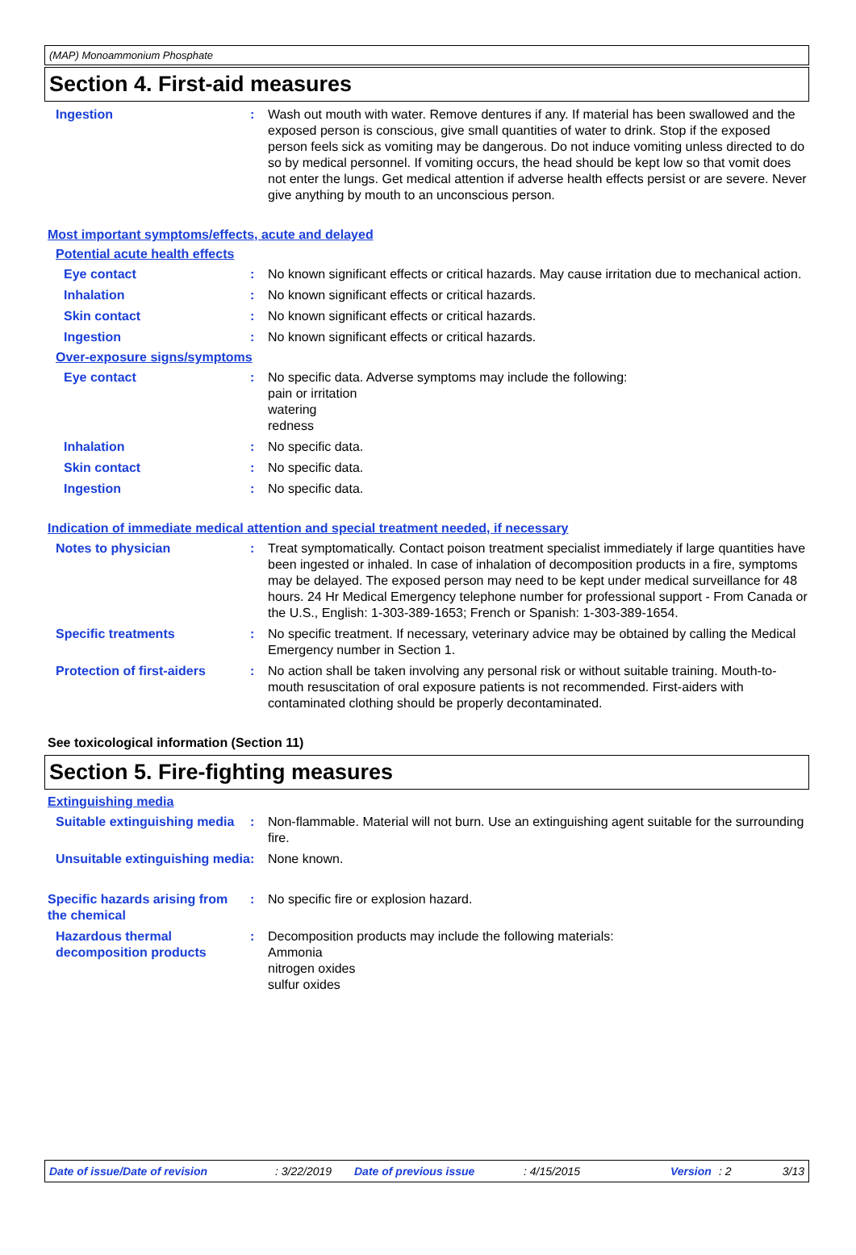(MAP) Monoammonium Phosphate
Section 4. First-aid measures
Ingestion : Wash out mouth with water. Remove dentures if any. If material has been swallowed and the exposed person is conscious, give small quantities of water to drink. Stop if the exposed person feels sick as vomiting may be dangerous. Do not induce vomiting unless directed to do so by medical personnel. If vomiting occurs, the head should be kept low so that vomit does not enter the lungs. Get medical attention if adverse health effects persist or are severe. Never give anything by mouth to an unconscious person.
Most important symptoms/effects, acute and delayed
Potential acute health effects
Eye contact : No known significant effects or critical hazards. May cause irritation due to mechanical action.
Inhalation : No known significant effects or critical hazards.
Skin contact : No known significant effects or critical hazards.
Ingestion : No known significant effects or critical hazards.
Over-exposure signs/symptoms
Eye contact : No specific data. Adverse symptoms may include the following:
pain or irritation
watering
redness
Inhalation : No specific data.
Skin contact : No specific data.
Ingestion : No specific data.
Indication of immediate medical attention and special treatment needed, if necessary
Notes to physician : Treat symptomatically. Contact poison treatment specialist immediately if large quantities have been ingested or inhaled. In case of inhalation of decomposition products in a fire, symptoms may be delayed. The exposed person may need to be kept under medical surveillance for 48 hours. 24 Hr Medical Emergency telephone number for professional support - From Canada or the U.S., English: 1-303-389-1653; French or Spanish: 1-303-389-1654.
Specific treatments : No specific treatment. If necessary, veterinary advice may be obtained by calling the Medical Emergency number in Section 1.
Protection of first-aiders : No action shall be taken involving any personal risk or without suitable training. Mouth-to-mouth resuscitation of oral exposure patients is not recommended. First-aiders with contaminated clothing should be properly decontaminated.
See toxicological information (Section 11)
Section 5. Fire-fighting measures
Extinguishing media
Suitable extinguishing media
: Non-flammable. Material will not burn. Use an extinguishing agent suitable for the surrounding fire.
Unsuitable extinguishing media
: None known.
Specific hazards arising from the chemical
: No specific fire or explosion hazard.
Hazardous thermal decomposition products
: Decomposition products may include the following materials:
Ammonia
nitrogen oxides
sulfur oxides
Date of issue/Date of revision: 3/22/2019 Date of previous issue: 4/15/2015 Version: 2 3/13